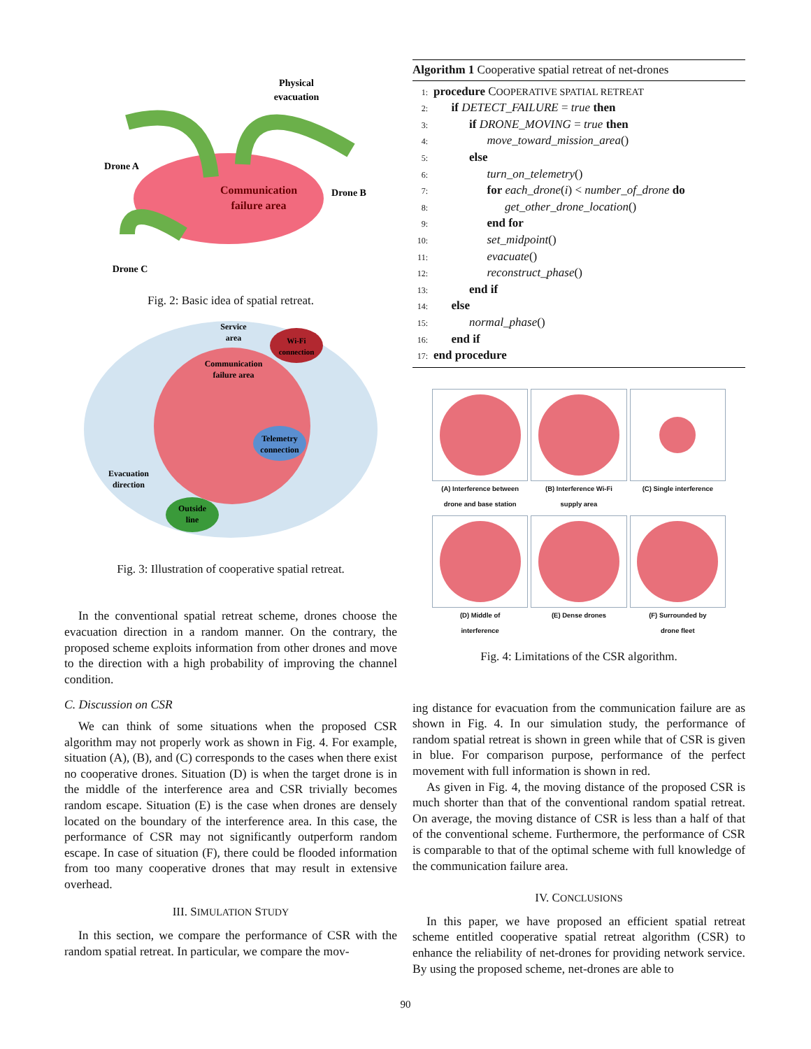Physical
evacuation
Drone A
Drone B
Drone C
Communication
failure area
Fig. 2: Basic idea of spatial retreat.
Service
area
Wi-Fi
connection
Communication
failure area
Telemetry
connection
Evacuation
direction
Outside
line
Fig. 3: Illustration of cooperative spatial retreat.
In the conventional spatial retreat scheme, drones choose the evacuation direction in a random manner. On the contrary, the proposed scheme exploits information from other drones and move to the direction with a high probability of improving the channel condition.
C. Discussion on CSR
We can think of some situations when the proposed CSR algorithm may not properly work as shown in Fig. 4. For example, situation (A), (B), and (C) corresponds to the cases when there exist no cooperative drones. Situation (D) is when the target drone is in the middle of the interference area and CSR trivially becomes random escape. Situation (E) is the case when drones are densely located on the boundary of the interference area. In this case, the performance of CSR may not significantly outperform random escape. In case of situation (F), there could be flooded information from too many cooperative drones that may result in extensive overhead.
III. SIMULATION STUDY
In this section, we compare the performance of CSR with the random spatial retreat. In particular, we compare the mov-
Algorithm 1 Cooperative spatial retreat of net-drones
1: procedure COOPERATIVE SPATIAL RETREAT
2:  if DETECT_FAILURE = true then
3:   if DRONE_MOVING = true then
4:     move_toward_mission_area()
5:   else
6:     turn_on_telemetry()
7:     for each_drone(i) < number_of_drone do
8:      get_other_drone_location()
9:     end for
10:     set_midpoint()
11:     evacuate()
12:     reconstruct_phase()
13:   end if
14:  else
15:   normal_phase()
16:  end if
17: end procedure
(A) Interference between
drone and base station
(B) Interference Wi-Fi
supply area
(C) Single interference
(D) Middle of
interference
(E) Dense drones
(F) Surrounded by
drone fleet
Fig. 4: Limitations of the CSR algorithm.
ing distance for evacuation from the communication failure are as shown in Fig. 4. In our simulation study, the performance of random spatial retreat is shown in green while that of CSR is given in blue. For comparison purpose, performance of the perfect movement with full information is shown in red.
As given in Fig. 4, the moving distance of the proposed CSR is much shorter than that of the conventional random spatial retreat. On average, the moving distance of CSR is less than a half of that of the conventional scheme. Furthermore, the performance of CSR is comparable to that of the optimal scheme with full knowledge of the communication failure area.
IV. CONCLUSIONS
In this paper, we have proposed an efficient spatial retreat scheme entitled cooperative spatial retreat algorithm (CSR) to enhance the reliability of net-drones for providing network service. By using the proposed scheme, net-drones are able to
90